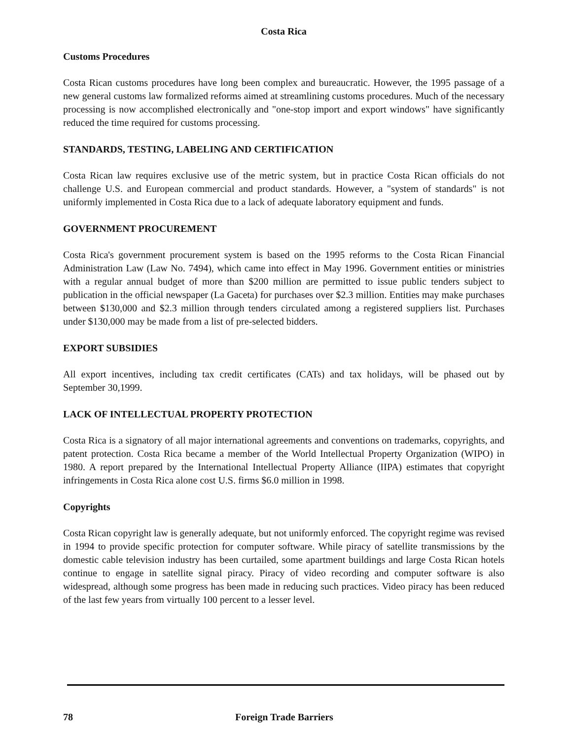Costa Rica
Customs Procedures
Costa Rican customs procedures have long been complex and bureaucratic. However, the 1995 passage of a new general customs law formalized reforms aimed at streamlining customs procedures. Much of the necessary processing is now accomplished electronically and "one-stop import and export windows" have significantly reduced the time required for customs processing.
STANDARDS, TESTING, LABELING AND CERTIFICATION
Costa Rican law requires exclusive use of the metric system, but in practice Costa Rican officials do not challenge U.S. and European commercial and product standards. However, a "system of standards" is not uniformly implemented in Costa Rica due to a lack of adequate laboratory equipment and funds.
GOVERNMENT PROCUREMENT
Costa Rica's government procurement system is based on the 1995 reforms to the Costa Rican Financial Administration Law (Law No. 7494), which came into effect in May 1996. Government entities or ministries with a regular annual budget of more than $200 million are permitted to issue public tenders subject to publication in the official newspaper (La Gaceta) for purchases over $2.3 million. Entities may make purchases between $130,000 and $2.3 million through tenders circulated among a registered suppliers list. Purchases under $130,000 may be made from a list of pre-selected bidders.
EXPORT SUBSIDIES
All export incentives, including tax credit certificates (CATs) and tax holidays, will be phased out by September 30,1999.
LACK OF INTELLECTUAL PROPERTY PROTECTION
Costa Rica is a signatory of all major international agreements and conventions on trademarks, copyrights, and patent protection. Costa Rica became a member of the World Intellectual Property Organization (WIPO) in 1980. A report prepared by the International Intellectual Property Alliance (IIPA) estimates that copyright infringements in Costa Rica alone cost U.S. firms $6.0 million in 1998.
Copyrights
Costa Rican copyright law is generally adequate, but not uniformly enforced. The copyright regime was revised in 1994 to provide specific protection for computer software. While piracy of satellite transmissions by the domestic cable television industry has been curtailed, some apartment buildings and large Costa Rican hotels continue to engage in satellite signal piracy. Piracy of video recording and computer software is also widespread, although some progress has been made in reducing such practices. Video piracy has been reduced of the last few years from virtually 100 percent to a lesser level.
78 Foreign Trade Barriers